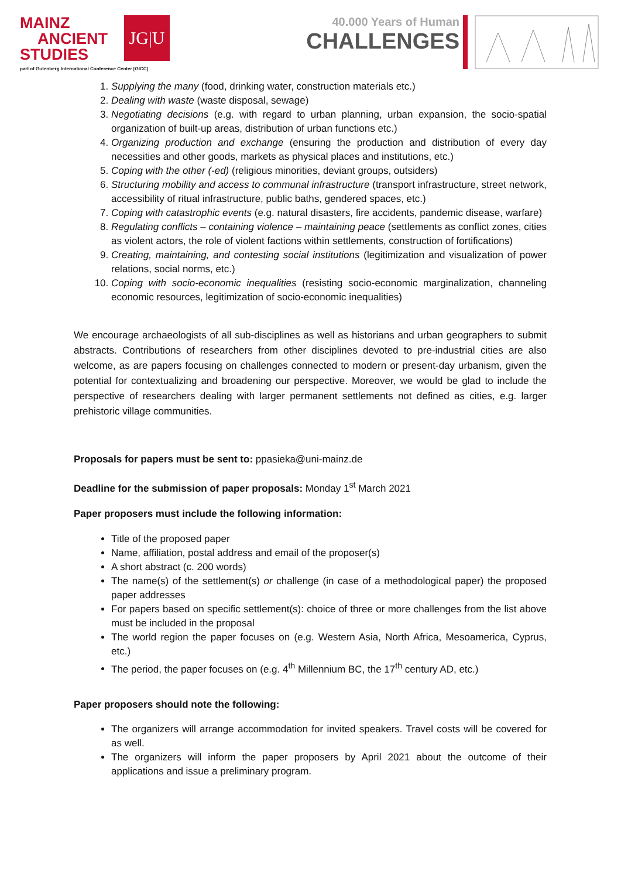MAINZ
ANCIENT
STUDIES
JG|U
part of Gutenberg International Conference Center [GICC]
40.000 Years of Human
CHALLENGES
1. Supplying the many (food, drinking water, construction materials etc.)
2. Dealing with waste (waste disposal, sewage)
3. Negotiating decisions (e.g. with regard to urban planning, urban expansion, the socio-spatial organization of built-up areas, distribution of urban functions etc.)
4. Organizing production and exchange (ensuring the production and distribution of every day necessities and other goods, markets as physical places and institutions, etc.)
5. Coping with the other (-ed) (religious minorities, deviant groups, outsiders)
6. Structuring mobility and access to communal infrastructure (transport infrastructure, street network, accessibility of ritual infrastructure, public baths, gendered spaces, etc.)
7. Coping with catastrophic events (e.g. natural disasters, fire accidents, pandemic disease, warfare)
8. Regulating conflicts – containing violence – maintaining peace (settlements as conflict zones, cities as violent actors, the role of violent factions within settlements, construction of fortifications)
9. Creating, maintaining, and contesting social institutions (legitimization and visualization of power relations, social norms, etc.)
10. Coping with socio-economic inequalities (resisting socio-economic marginalization, channeling economic resources, legitimization of socio-economic inequalities)
We encourage archaeologists of all sub-disciplines as well as historians and urban geographers to submit abstracts. Contributions of researchers from other disciplines devoted to pre-industrial cities are also welcome, as are papers focusing on challenges connected to modern or present-day urbanism, given the potential for contextualizing and broadening our perspective. Moreover, we would be glad to include the perspective of researchers dealing with larger permanent settlements not defined as cities, e.g. larger prehistoric village communities.
Proposals for papers must be sent to: ppasieka@uni-mainz.de
Deadline for the submission of paper proposals: Monday 1<sup>st</sup> March 2021
Paper proposers must include the following information:
Title of the proposed paper
Name, affiliation, postal address and email of the proposer(s)
A short abstract (c. 200 words)
The name(s) of the settlement(s) or challenge (in case of a methodological paper) the proposed paper addresses
For papers based on specific settlement(s): choice of three or more challenges from the list above must be included in the proposal
The world region the paper focuses on (e.g. Western Asia, North Africa, Mesoamerica, Cyprus, etc.)
The period, the paper focuses on (e.g. 4<sup>th</sup> Millennium BC, the 17<sup>th</sup> century AD, etc.)
Paper proposers should note the following:
The organizers will arrange accommodation for invited speakers. Travel costs will be covered for as well.
The organizers will inform the paper proposers by April 2021 about the outcome of their applications and issue a preliminary program.